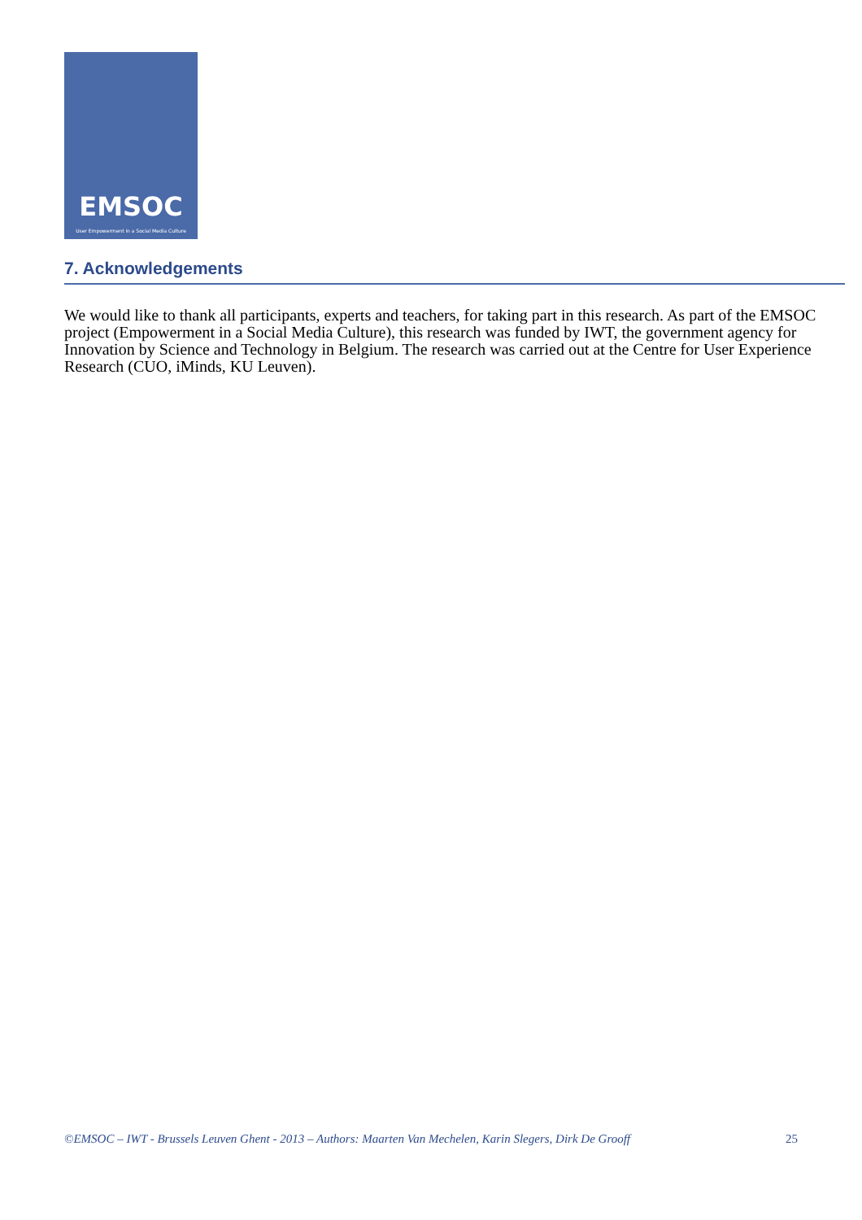EMSOC
User Empowerment in a Social Media Culture
7. Acknowledgements
We would like to thank all participants, experts and teachers, for taking part in this research. As part of the EMSOC project (Empowerment in a Social Media Culture), this research was funded by IWT, the government agency for Innovation by Science and Technology in Belgium. The research was carried out at the Centre for User Experience Research (CUO, iMinds, KU Leuven).
©EMSOC – IWT - Brussels Leuven Ghent - 2013 – Authors: Maarten Van Mechelen, Karin Slegers, Dirk De Grooff 25